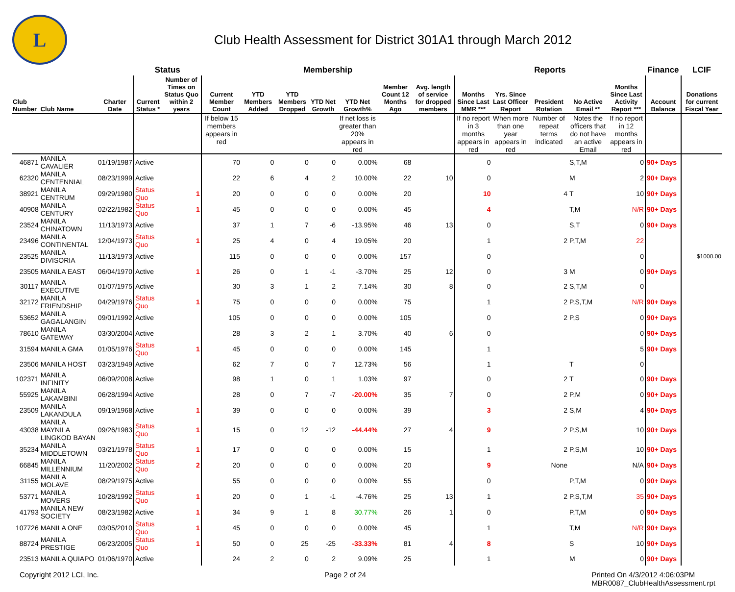L
Club Health Assessment for District 301A1 through March 2012
| | | | Status | | Membership | | | | | | | Reports | | | | | Finance | LCIF |
| --- | --- | --- | --- | --- | --- | --- | --- | --- | --- | --- | --- | --- | --- | --- | --- | --- | --- | --- |
| Club Number | Club Name | Charter Date | Current Status * | Number of Times on Status Quo within 2 years | Current Member Count | YTD Members Added | YTD Members Dropped | YTD Net Growth | YTD Net Growth% | Member Count 12 Months Ago | Avg. length of service for dropped members | Months Since Last MMR *** | Yrs. Since Last Officer Report | President Rotation | No Active Email ** | Months Since Last Activity Report *** | Account Balance | Donations for current Fiscal Year |
| | | | | | If below 15 members appears in red | | | | If net loss is greater than 20% appears in red | | | If no report in 3 months appears in red | When more than one year appears in red | Number of repeat terms indicated | Notes the officers that do not have an active Email | If no report in 12 months appears in red | | |
| 46871 | MANILA CAVALIER | 01/19/1987 | Active | | 70 | 0 | 0 | 0 | 0.00% | 68 | | 0 | | | S,T,M | 0 | 90+ Days | |
| 62320 | MANILA CENTENNIAL | 08/23/1999 | Active | | 22 | 6 | 4 | 2 | 10.00% | 22 | 10 | 0 | | | M | 2 | 90+ Days | |
| 38921 | MANILA CENTRUM | 09/29/1980 | Status Quo | 1 | 20 | 0 | 0 | 0 | 0.00% | 20 | | 10 | | 4 | T | 10 | 90+ Days | |
| 40908 | MANILA CENTURY | 02/22/1982 | Status Quo | 1 | 45 | 0 | 0 | 0 | 0.00% | 45 | | 4 | | | T,M | N/R | 90+ Days | |
| 23524 | MANILA CHINATOWN | 11/13/1973 | Active | | 37 | 1 | 7 | -6 | -13.95% | 46 | 13 | 0 | | | S,T | 0 | 90+ Days | |
| 23496 | MANILA CONTINENTAL | 12/04/1973 | Status Quo | 1 | 25 | 4 | 0 | 4 | 19.05% | 20 | | 1 | | 2 | P,T,M | 22 | | |
| 23525 | MANILA DIVISORIA | 11/13/1973 | Active | | 115 | 0 | 0 | 0 | 0.00% | 157 | | 0 | | | | 0 | | $1000.00 |
| 23505 | MANILA EAST | 06/04/1970 | Active | 1 | 26 | 0 | 1 | -1 | -3.70% | 25 | 12 | 0 | | 3 | M | 0 | 90+ Days | |
| 30117 | MANILA EXECUTIVE | 01/07/1975 | Active | | 30 | 3 | 1 | 2 | 7.14% | 30 | 8 | 0 | | 2 | S,T,M | 0 | | |
| 32172 | MANILA FRIENDSHIP | 04/29/1976 | Status Quo | 1 | 75 | 0 | 0 | 0 | 0.00% | 75 | | 1 | | 2 | P,S,T,M | N/R | 90+ Days | |
| 53652 | MANILA GAGALANGIN | 09/01/1992 | Active | | 105 | 0 | 0 | 0 | 0.00% | 105 | | 0 | | 2 | P,S | 0 | 90+ Days | |
| 78610 | MANILA GATEWAY | 03/30/2004 | Active | | 28 | 3 | 2 | 1 | 3.70% | 40 | 6 | 0 | | | | 0 | 90+ Days | |
| 31594 | MANILA GMA | 01/05/1976 | Status Quo | 1 | 45 | 0 | 0 | 0 | 0.00% | 145 | | 1 | | | | 5 | 90+ Days | |
| 23506 | MANILA HOST | 03/23/1949 | Active | | 62 | 7 | 0 | 7 | 12.73% | 56 | | 1 | | | T | 0 | | |
| 102371 | MANILA INFINITY | 06/09/2008 | Active | | 98 | 1 | 0 | 1 | 1.03% | 97 | | 0 | | 2 | T | 0 | 90+ Days | |
| 55925 | MANILA LAKAMBINI | 06/28/1994 | Active | | 28 | 0 | 7 | -7 | -20.00% | 35 | 7 | 0 | | 2 | P,M | 0 | 90+ Days | |
| 23509 | MANILA LAKANDULA | 09/19/1968 | Active | 1 | 39 | 0 | 0 | 0 | 0.00% | 39 | | 3 | | 2 | S,M | 4 | 90+ Days | |
| 43038 | MANILA MAYNILA LINGKOD BAYAN | 09/26/1983 | Status Quo | 1 | 15 | 0 | 12 | -12 | -44.44% | 27 | 4 | 9 | | 2 | P,S,M | 10 | 90+ Days | |
| 35234 | MANILA MIDDLETOWN | 03/21/1978 | Status Quo | 1 | 17 | 0 | 0 | 0 | 0.00% | 15 | | 1 | | 2 | P,S,M | 10 | 90+ Days | |
| 66845 | MANILA MILLENNIUM | 11/20/2002 | Status Quo | 2 | 20 | 0 | 0 | 0 | 0.00% | 20 | | 9 | | None | | N/A | 90+ Days | |
| 31155 | MANILA MOLAVE | 08/29/1975 | Active | | 55 | 0 | 0 | 0 | 0.00% | 55 | | 0 | | | P,T,M | 0 | 90+ Days | |
| 53771 | MANILA MOVERS | 10/28/1992 | Status Quo | 1 | 20 | 0 | 1 | -1 | -4.76% | 25 | 13 | 1 | | 2 | P,S,T,M | 35 | 90+ Days | |
| 41793 | MANILA NEW SOCIETY | 08/23/1982 | Active | 1 | 34 | 9 | 1 | 8 | 30.77% | 26 | 1 | 0 | | | P,T,M | 0 | 90+ Days | |
| 107726 | MANILA ONE | 03/05/2010 | Status Quo | 1 | 45 | 0 | 0 | 0 | 0.00% | 45 | | 1 | | | T,M | N/R | 90+ Days | |
| 88724 | MANILA PRESTIGE | 06/23/2005 | Status Quo | 1 | 50 | 0 | 25 | -25 | -33.33% | 81 | 4 | 8 | | | S | 10 | 90+ Days | |
| 23513 | MANILA QUIAPO | 01/06/1970 | Active | | 24 | 2 | 0 | 2 | 9.09% | 25 | | 1 | | | M | 0 | 90+ Days | |
Copyright 2012 LCI, Inc. Page 2 of 24 Printed On 4/3/2012 4:06:03PM
MBR0087_ClubHealthAssessment.rpt